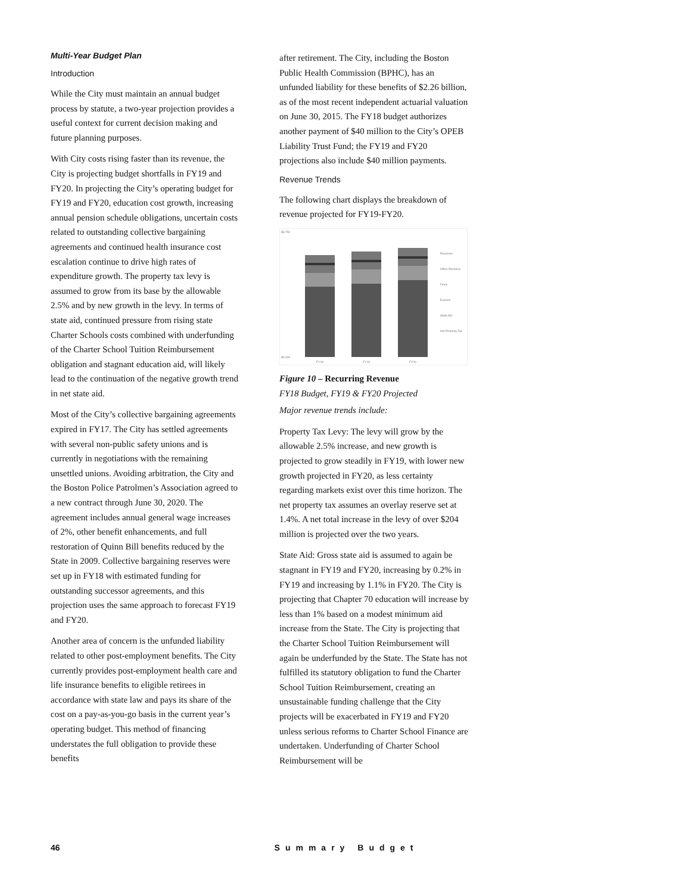Multi-Year Budget Plan
Introduction
While the City must maintain an annual budget process by statute, a two-year projection provides a useful context for current decision making and future planning purposes.
With City costs rising faster than its revenue, the City is projecting budget shortfalls in FY19 and FY20. In projecting the City’s operating budget for FY19 and FY20, education cost growth, increasing annual pension schedule obligations, uncertain costs related to outstanding collective bargaining agreements and continued health insurance cost escalation continue to drive high rates of expenditure growth. The property tax levy is assumed to grow from its base by the allowable 2.5% and by new growth in the levy. In terms of state aid, continued pressure from rising state Charter Schools costs combined with underfunding of the Charter School Tuition Reimbursement obligation and stagnant education aid, will likely lead to the continuation of the negative growth trend in net state aid.
Most of the City’s collective bargaining agreements expired in FY17. The City has settled agreements with several non-public safety unions and is currently in negotiations with the remaining unsettled unions. Avoiding arbitration, the City and the Boston Police Patrolmen’s Association agreed to a new contract through June 30, 2020. The agreement includes annual general wage increases of 2%, other benefit enhancements, and full restoration of Quinn Bill benefits reduced by the State in 2009. Collective bargaining reserves were set up in FY18 with estimated funding for outstanding successor agreements, and this projection uses the same approach to forecast FY19 and FY20.
Another area of concern is the unfunded liability related to other post-employment benefits. The City currently provides post-employment health care and life insurance benefits to eligible retirees in accordance with state law and pays its share of the cost on a pay-as-you-go basis in the current year’s operating budget. This method of financing understates the full obligation to provide these benefits
after retirement. The City, including the Boston Public Health Commission (BPHC), has an unfunded liability for these benefits of $2.26 billion, as of the most recent independent actuarial valuation on June 30, 2015. The FY18 budget authorizes another payment of $40 million to the City’s OPEB Liability Trust Fund; the FY19 and FY20 projections also include $40 million payments.
Revenue Trends
The following chart displays the breakdown of revenue projected for FY19-FY20.
$3.750
$0.000
FY18
FY19
FY20
Reserves
Other Revenue
Fines
Excises
State Aid
Net Property Tax
Figure 10 – Recurring Revenue
FY18 Budget, FY19 & FY20 Projected
Major revenue trends include:
Property Tax Levy: The levy will grow by the allowable 2.5% increase, and new growth is projected to grow steadily in FY19, with lower new growth projected in FY20, as less certainty regarding markets exist over this time horizon. The net property tax assumes an overlay reserve set at 1.4%. A net total increase in the levy of over $204 million is projected over the two years.
State Aid: Gross state aid is assumed to again be stagnant in FY19 and FY20, increasing by 0.2% in FY19 and increasing by 1.1% in FY20. The City is projecting that Chapter 70 education will increase by less than 1% based on a modest minimum aid increase from the State. The City is projecting that the Charter School Tuition Reimbursement will again be underfunded by the State. The State has not fulfilled its statutory obligation to fund the Charter School Tuition Reimbursement, creating an unsustainable funding challenge that the City projects will be exacerbated in FY19 and FY20 unless serious reforms to Charter School Finance are undertaken. Underfunding of Charter School Reimbursement will be
46 Summary Budget